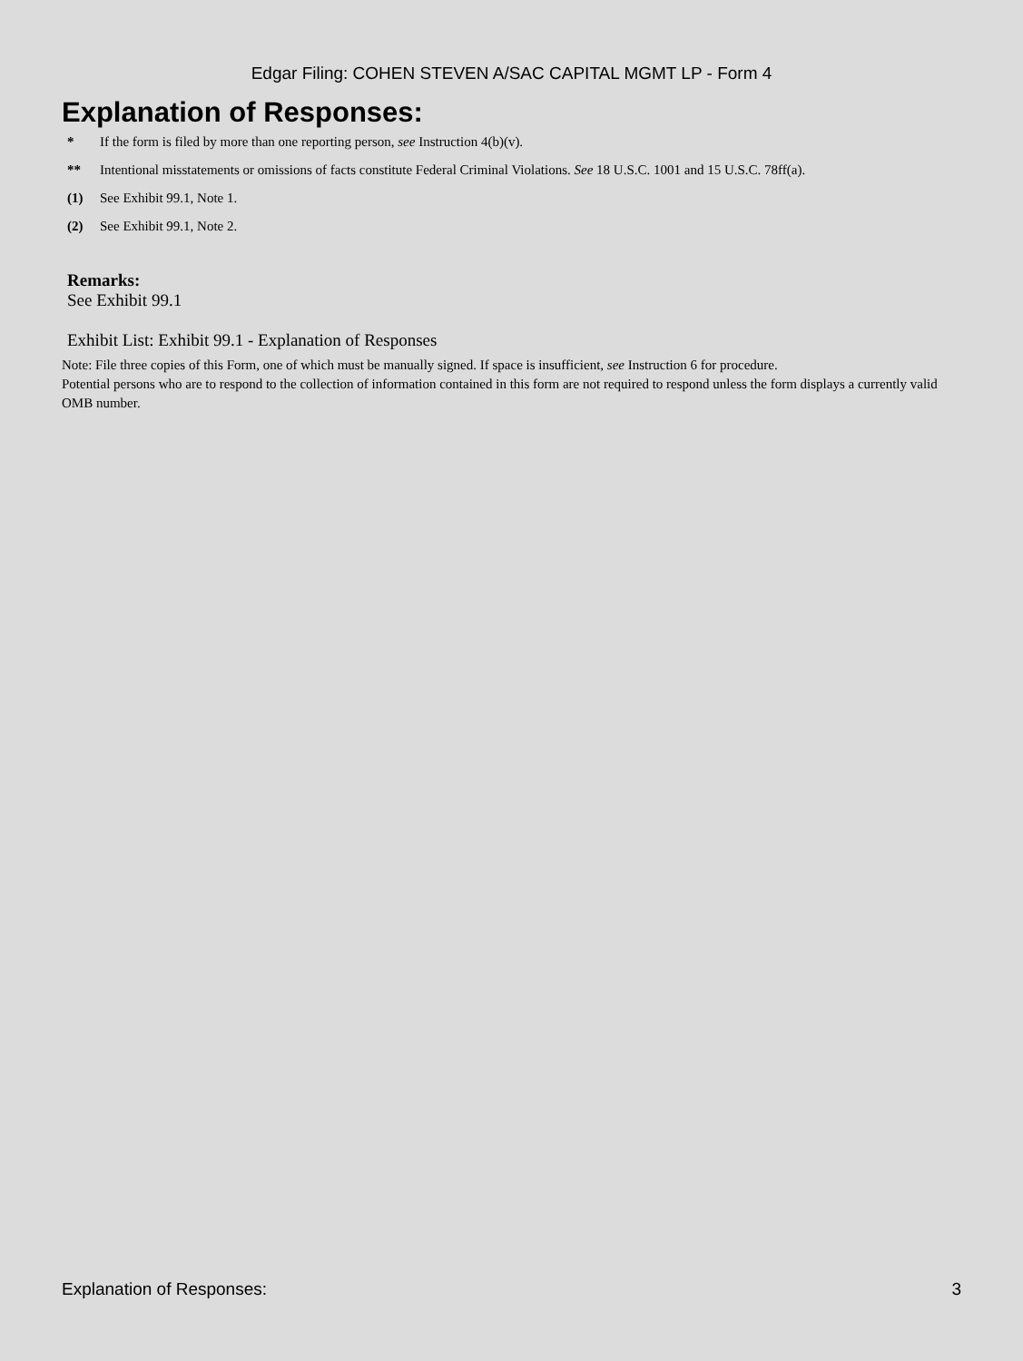Edgar Filing: COHEN STEVEN A/SAC CAPITAL MGMT LP - Form 4
Explanation of Responses:
* If the form is filed by more than one reporting person, see Instruction 4(b)(v).
** Intentional misstatements or omissions of facts constitute Federal Criminal Violations. See 18 U.S.C. 1001 and 15 U.S.C. 78ff(a).
(1) See Exhibit 99.1, Note 1.
(2) See Exhibit 99.1, Note 2.
Remarks:
See Exhibit 99.1
Exhibit List: Exhibit 99.1 - Explanation of Responses
Note: File three copies of this Form, one of which must be manually signed. If space is insufficient, see Instruction 6 for procedure.
Potential persons who are to respond to the collection of information contained in this form are not required to respond unless the form displays a currently valid OMB number.
Explanation of Responses: 3